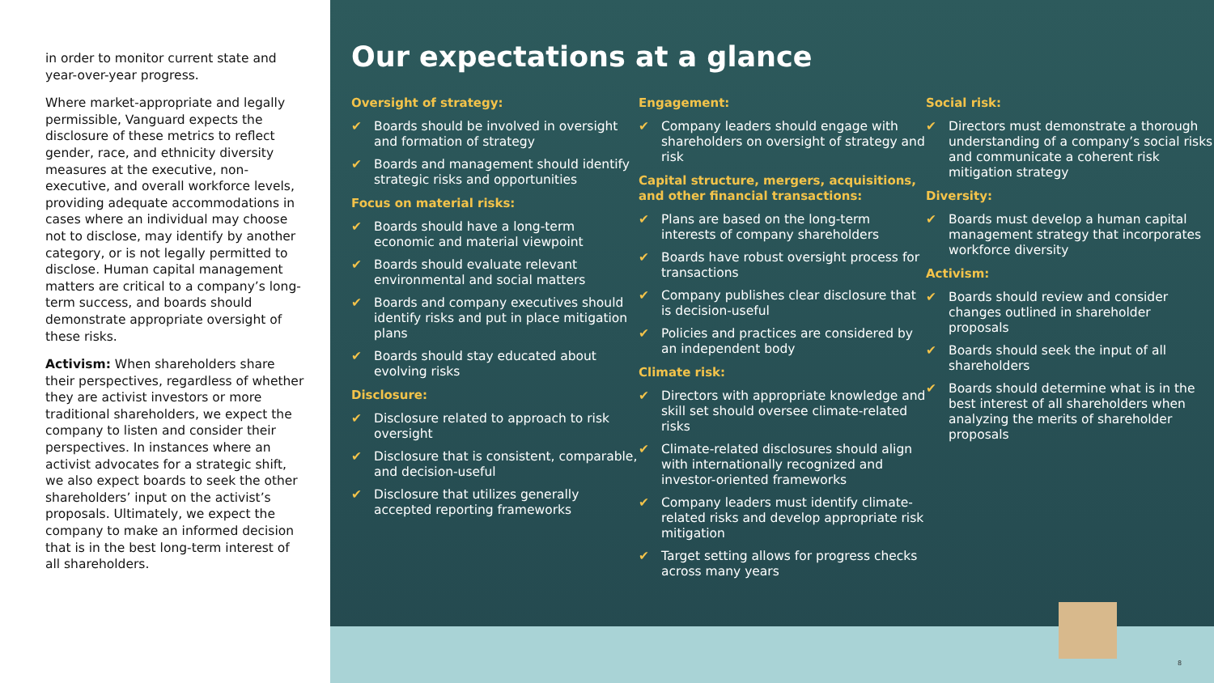in order to monitor current state and year-over-year progress.
Where market-appropriate and legally permissible, Vanguard expects the disclosure of these metrics to reflect gender, race, and ethnicity diversity measures at the executive, non-executive, and overall workforce levels, providing adequate accommodations in cases where an individual may choose not to disclose, may identify by another category, or is not legally permitted to disclose. Human capital management matters are critical to a company’s long-term success, and boards should demonstrate appropriate oversight of these risks.
Activism: When shareholders share their perspectives, regardless of whether they are activist investors or more traditional shareholders, we expect the company to listen and consider their perspectives. In instances where an activist advocates for a strategic shift, we also expect boards to seek the other shareholders’ input on the activist’s proposals. Ultimately, we expect the company to make an informed decision that is in the best long-term interest of all shareholders.
Our expectations at a glance
Oversight of strategy:
✔ Boards should be involved in oversight and formation of strategy
✔ Boards and management should identify strategic risks and opportunities
Focus on material risks:
✔ Boards should have a long-term economic and material viewpoint
✔ Boards should evaluate relevant environmental and social matters
✔ Boards and company executives should identify risks and put in place mitigation plans
✔ Boards should stay educated about evolving risks
Disclosure:
✔ Disclosure related to approach to risk oversight
✔ Disclosure that is consistent, comparable, and decision-useful
✔ Disclosure that utilizes generally accepted reporting frameworks
Engagement:
✔ Company leaders should engage with shareholders on oversight of strategy and risk
Capital structure, mergers, acquisitions, and other financial transactions:
✔ Plans are based on the long-term interests of company shareholders
✔ Boards have robust oversight process for transactions
✔ Company publishes clear disclosure that is decision-useful
✔ Policies and practices are considered by an independent body
Climate risk:
✔ Directors with appropriate knowledge and skill set should oversee climate-related risks
✔ Climate-related disclosures should align with internationally recognized and investor-oriented frameworks
✔ Company leaders must identify climate-related risks and develop appropriate risk mitigation
✔ Target setting allows for progress checks across many years
Social risk:
✔ Directors must demonstrate a thorough understanding of a company’s social risks and communicate a coherent risk mitigation strategy
Diversity:
✔ Boards must develop a human capital management strategy that incorporates workforce diversity
Activism:
✔ Boards should review and consider changes outlined in shareholder proposals
✔ Boards should seek the input of all shareholders
✔ Boards should determine what is in the best interest of all shareholders when analyzing the merits of shareholder proposals
8